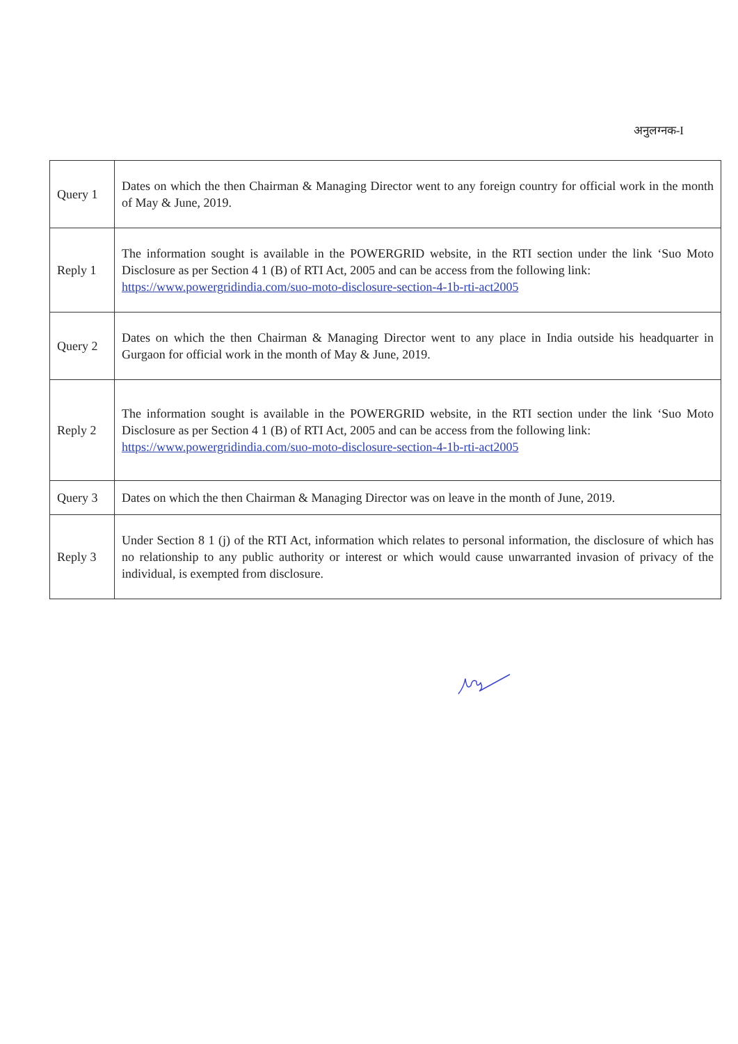अनुलग्नक-I
| Query 1 | Dates on which the then Chairman & Managing Director went to any foreign country for official work in the month of May & June, 2019. |
| Reply 1 | The information sought is available in the POWERGRID website, in the RTI section under the link ‘Suo Moto Disclosure as per Section 4 1 (B) of RTI Act, 2005 and can be access from the following link: https://www.powergridindia.com/suo-moto-disclosure-section-4-1b-rti-act2005 |
| Query 2 | Dates on which the then Chairman & Managing Director went to any place in India outside his headquarter in Gurgaon for official work in the month of May & June, 2019. |
| Reply 2 | The information sought is available in the POWERGRID website, in the RTI section under the link ‘Suo Moto Disclosure as per Section 4 1 (B) of RTI Act, 2005 and can be access from the following link: https://www.powergridindia.com/suo-moto-disclosure-section-4-1b-rti-act2005 |
| Query 3 | Dates on which the then Chairman & Managing Director was on leave in the month of June, 2019. |
| Reply 3 | Under Section 8 1 (j) of the RTI Act, information which relates to personal information, the disclosure of which has no relationship to any public authority or interest or which would cause unwarranted invasion of privacy of the individual, is exempted from disclosure. |